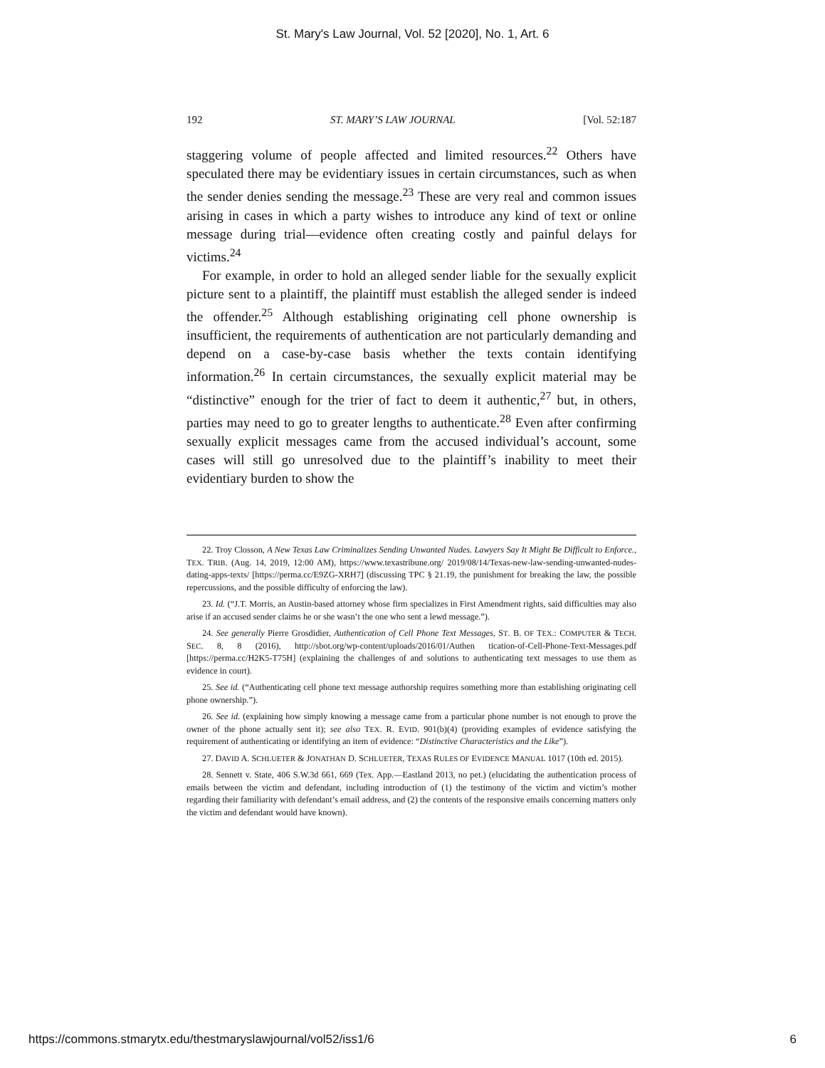St. Mary's Law Journal, Vol. 52 [2020], No. 1, Art. 6
192 ST. MARY’S LAW JOURNAL [Vol. 52:187
staggering volume of people affected and limited resources.<sup>22</sup> Others have speculated there may be evidentiary issues in certain circumstances, such as when the sender denies sending the message.<sup>23</sup> These are very real and common issues arising in cases in which a party wishes to introduce any kind of text or online message during trial—evidence often creating costly and painful delays for victims.<sup>24</sup>
For example, in order to hold an alleged sender liable for the sexually explicit picture sent to a plaintiff, the plaintiff must establish the alleged sender is indeed the offender.<sup>25</sup> Although establishing originating cell phone ownership is insufficient, the requirements of authentication are not particularly demanding and depend on a case-by-case basis whether the texts contain identifying information.<sup>26</sup> In certain circumstances, the sexually explicit material may be “distinctive” enough for the trier of fact to deem it authentic,<sup>27</sup> but, in others, parties may need to go to greater lengths to authenticate.<sup>28</sup> Even after confirming sexually explicit messages came from the accused individual’s account, some cases will still go unresolved due to the plaintiff’s inability to meet their evidentiary burden to show the
22. Troy Closson, A New Texas Law Criminalizes Sending Unwanted Nudes. Lawyers Say It Might Be Difficult to Enforce., TEX. TRIB. (Aug. 14, 2019, 12:00 AM), https://www.texastribune.org/ 2019/08/14/Texas-new-law-sending-unwanted-nudes-dating-apps-texts/ [https://perma.cc/E9ZG-XRH7] (discussing TPC § 21.19, the punishment for breaking the law, the possible repercussions, and the possible difficulty of enforcing the law).
23. Id. (“J.T. Morris, an Austin-based attorney whose firm specializes in First Amendment rights, said difficulties may also arise if an accused sender claims he or she wasn’t the one who sent a lewd message.”).
24. See generally Pierre Grosdidier, Authentication of Cell Phone Text Messages, ST. B. OF TEX.: COMPUTER & TECH. SEC. 8, 8 (2016), http://sbot.org/wp-content/uploads/2016/01/Authen tication-of-Cell-Phone-Text-Messages.pdf [https://perma.cc/H2K5-T75H] (explaining the challenges of and solutions to authenticating text messages to use them as evidence in court).
25. See id. (“Authenticating cell phone text message authorship requires something more than establishing originating cell phone ownership.”).
26. See id. (explaining how simply knowing a message came from a particular phone number is not enough to prove the owner of the phone actually sent it); see also TEX. R. EVID. 901(b)(4) (providing examples of evidence satisfying the requirement of authenticating or identifying an item of evidence: “Distinctive Characteristics and the Like”).
27. DAVID A. SCHLUETER & JONATHAN D. SCHLUETER, TEXAS RULES OF EVIDENCE MANUAL 1017 (10th ed. 2015).
28. Sennett v. State, 406 S.W.3d 661, 669 (Tex. App.—Eastland 2013, no pet.) (elucidating the authentication process of emails between the victim and defendant, including introduction of (1) the testimony of the victim and victim’s mother regarding their familiarity with defendant’s email address, and (2) the contents of the responsive emails concerning matters only the victim and defendant would have known).
https://commons.stmarytx.edu/thestmaryslawjournal/vol52/iss1/6 6